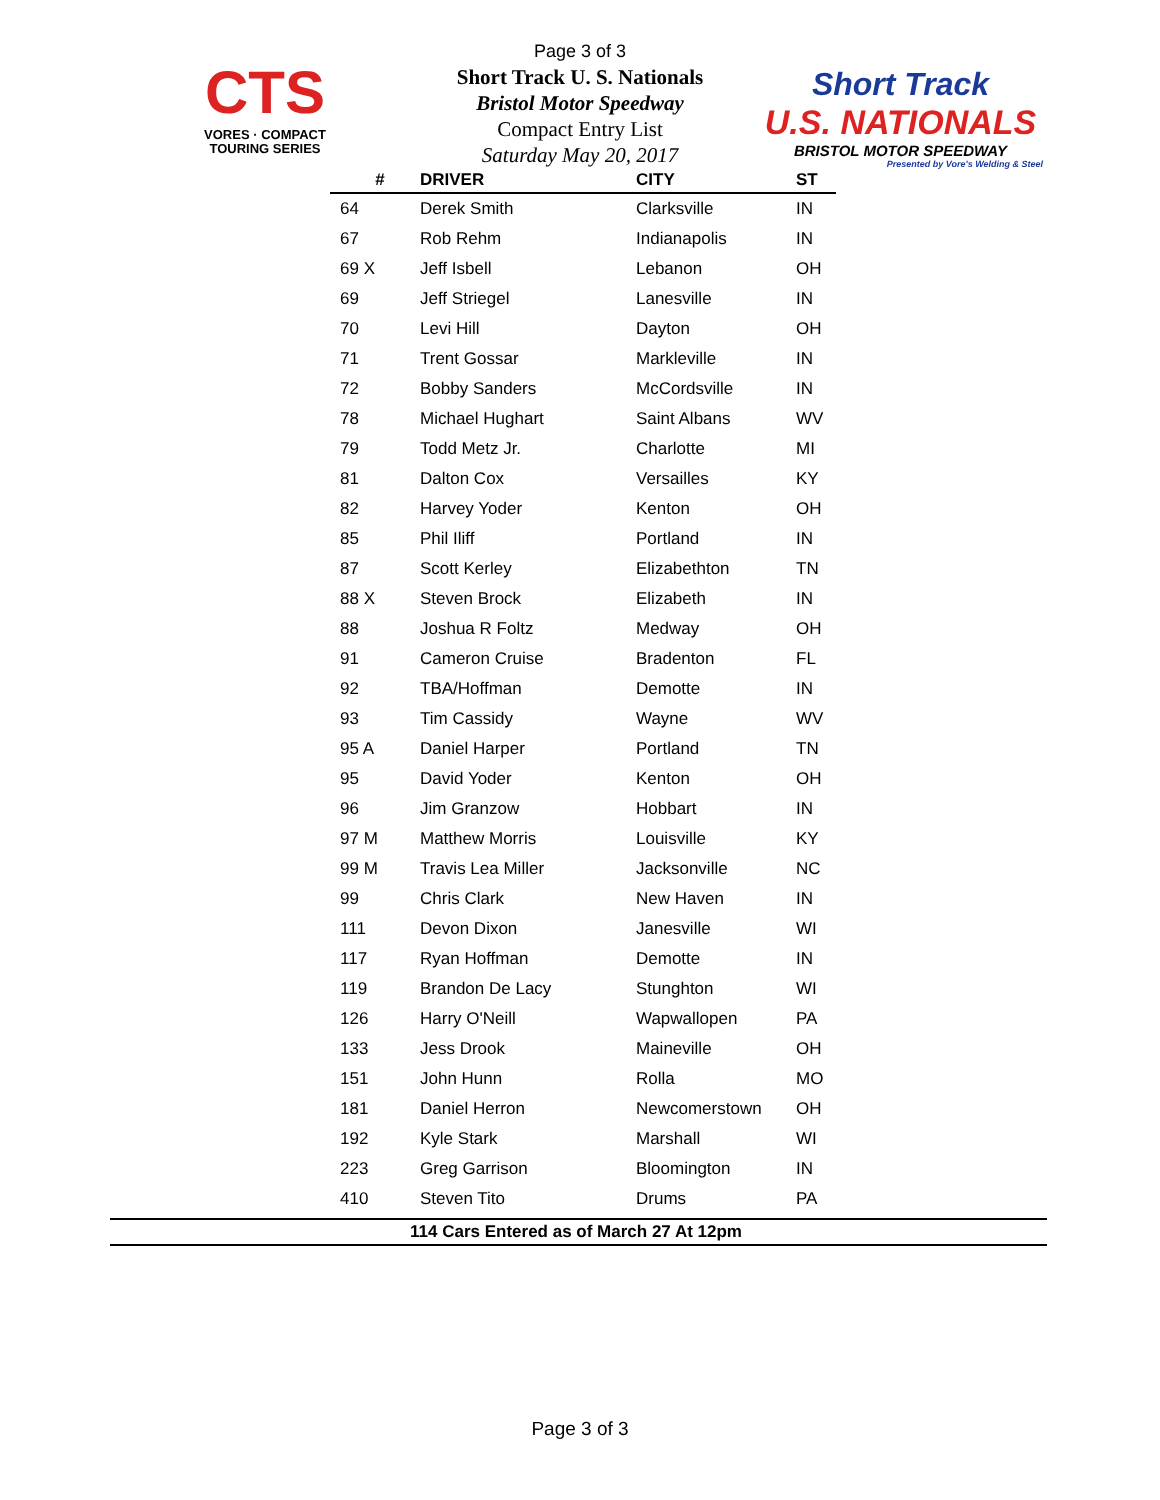CTS
VORES · COMPACT TOURING SERIES
Short Track
U.S. NATIONALS
BRISTOL MOTOR SPEEDWAY
Presented by Vore's Welding & Steel
Page 3 of 3
Short Track U. S. Nationals
Bristol Motor Speedway
Compact Entry List
Saturday May 20, 2017
| # | DRIVER | CITY | ST |
| --- | --- | --- | --- |
| 64 | Derek Smith | Clarksville | IN |
| 67 | Rob Rehm | Indianapolis | IN |
| 69 X | Jeff Isbell | Lebanon | OH |
| 69 | Jeff Striegel | Lanesville | IN |
| 70 | Levi Hill | Dayton | OH |
| 71 | Trent Gossar | Markleville | IN |
| 72 | Bobby Sanders | McCordsville | IN |
| 78 | Michael Hughart | Saint Albans | WV |
| 79 | Todd Metz Jr. | Charlotte | MI |
| 81 | Dalton Cox | Versailles | KY |
| 82 | Harvey Yoder | Kenton | OH |
| 85 | Phil Iliff | Portland | IN |
| 87 | Scott Kerley | Elizabethton | TN |
| 88 X | Steven Brock | Elizabeth | IN |
| 88 | Joshua R Foltz | Medway | OH |
| 91 | Cameron Cruise | Bradenton | FL |
| 92 | TBA/Hoffman | Demotte | IN |
| 93 | Tim Cassidy | Wayne | WV |
| 95 A | Daniel Harper | Portland | TN |
| 95 | David Yoder | Kenton | OH |
| 96 | Jim Granzow | Hobbart | IN |
| 97 M | Matthew Morris | Louisville | KY |
| 99 M | Travis Lea Miller | Jacksonville | NC |
| 99 | Chris Clark | New Haven | IN |
| 111 | Devon Dixon | Janesville | WI |
| 117 | Ryan Hoffman | Demotte | IN |
| 119 | Brandon De Lacy | Stunghton | WI |
| 126 | Harry O'Neill | Wapwallopen | PA |
| 133 | Jess Drook | Maineville | OH |
| 151 | John Hunn | Rolla | MO |
| 181 | Daniel Herron | Newcomerstown | OH |
| 192 | Kyle Stark | Marshall | WI |
| 223 | Greg Garrison | Bloomington | IN |
| 410 | Steven Tito | Drums | PA |
114 Cars Entered as of March 27 At 12pm
Page 3 of 3